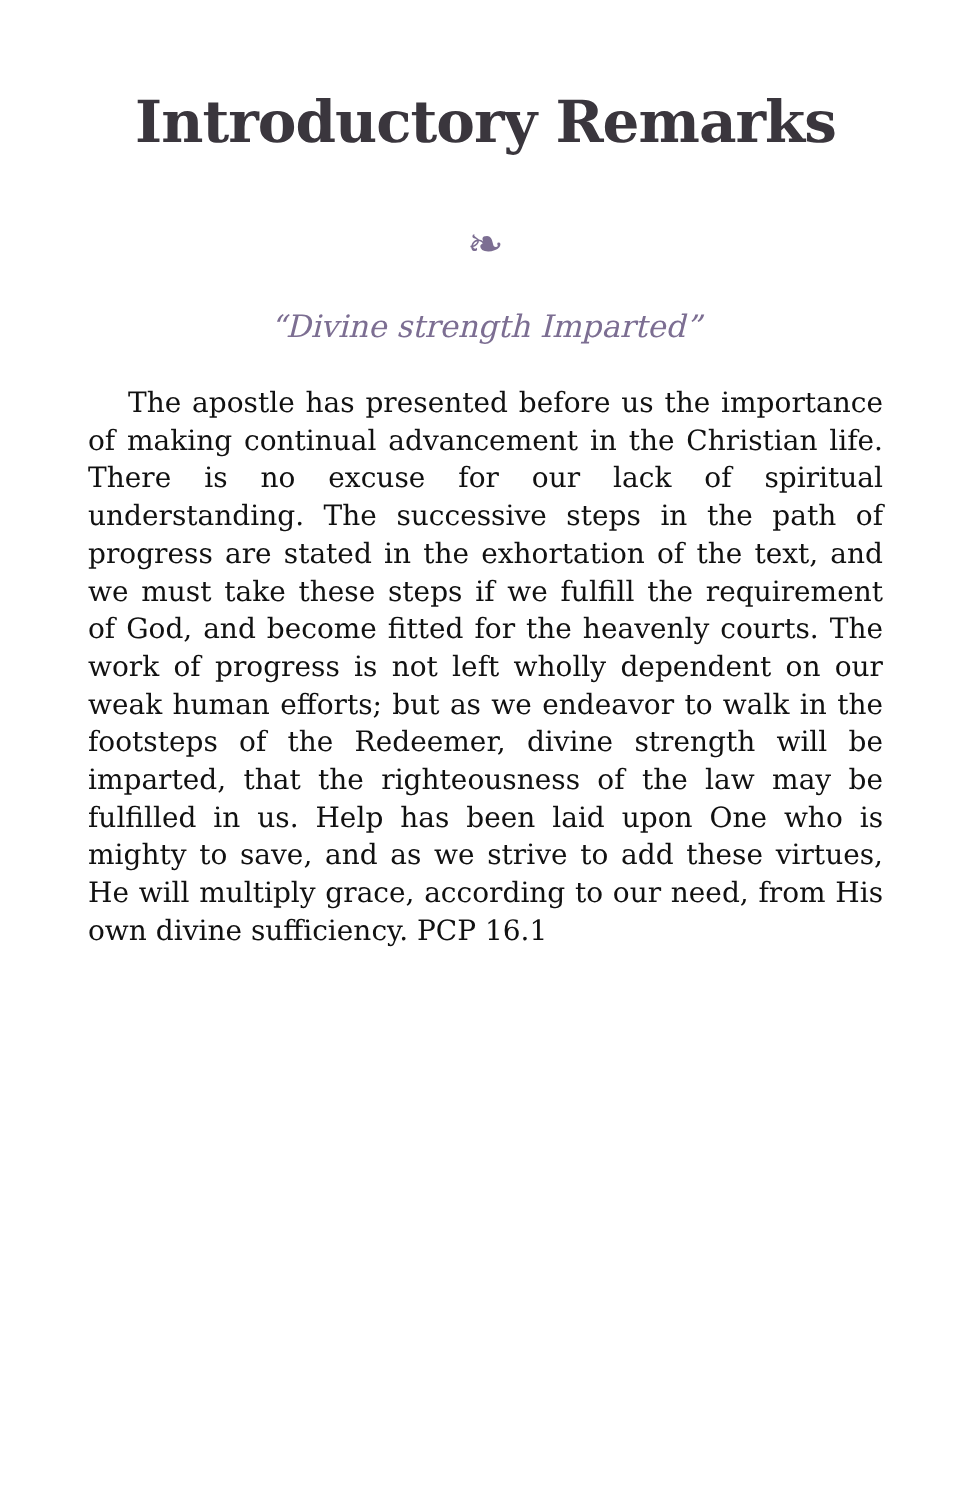Introductory Remarks
❧
“Divine strength Imparted”
The apostle has presented before us the importance of making continual advancement in the Christian life. There is no excuse for our lack of spiritual understanding. The successive steps in the path of progress are stated in the exhortation of the text, and we must take these steps if we fulfill the requirement of God, and become fitted for the heavenly courts. The work of progress is not left wholly dependent on our weak human efforts; but as we endeavor to walk in the footsteps of the Redeemer, divine strength will be imparted, that the righteousness of the law may be fulfilled in us. Help has been laid upon One who is mighty to save, and as we strive to add these virtues, He will multiply grace, according to our need, from His own divine sufficiency. PCP 16.1